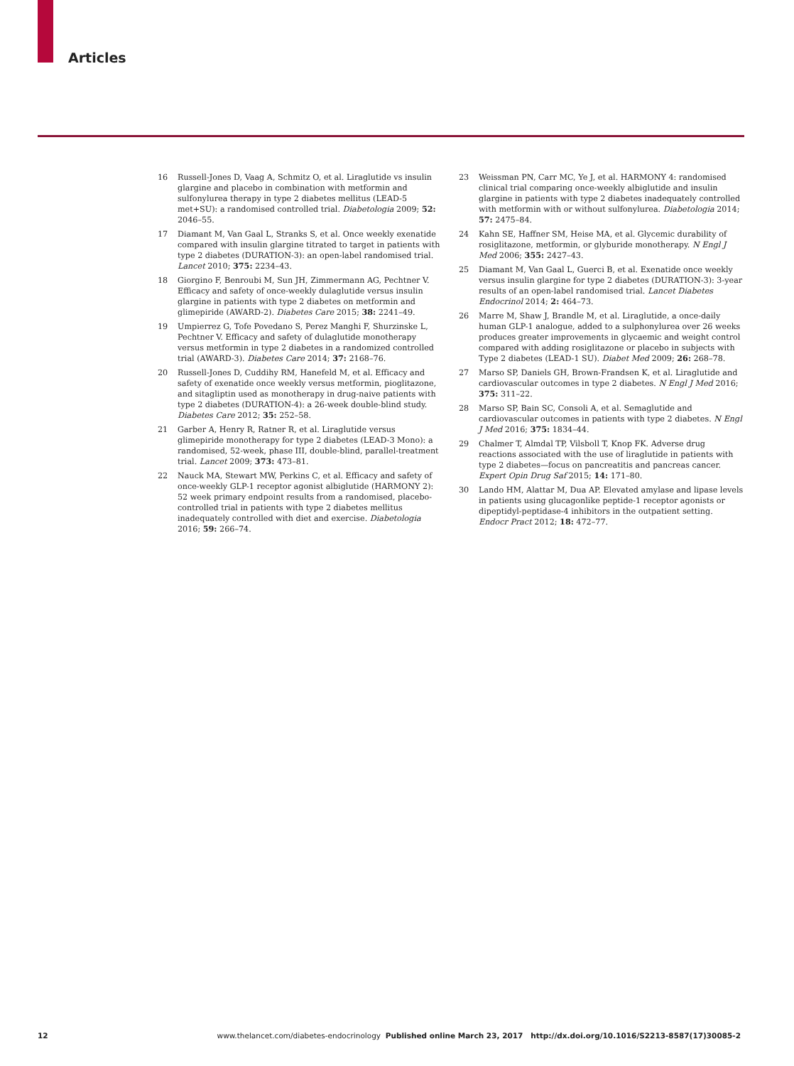Articles
16 Russell-Jones D, Vaag A, Schmitz O, et al. Liraglutide vs insulin glargine and placebo in combination with metformin and sulfonylurea therapy in type 2 diabetes mellitus (LEAD-5 met+SU): a randomised controlled trial. Diabetologia 2009; 52: 2046–55.
17 Diamant M, Van Gaal L, Stranks S, et al. Once weekly exenatide compared with insulin glargine titrated to target in patients with type 2 diabetes (DURATION-3): an open-label randomised trial. Lancet 2010; 375: 2234–43.
18 Giorgino F, Benroubi M, Sun JH, Zimmermann AG, Pechtner V. Efficacy and safety of once-weekly dulaglutide versus insulin glargine in patients with type 2 diabetes on metformin and glimepiride (AWARD-2). Diabetes Care 2015; 38: 2241–49.
19 Umpierrez G, Tofe Povedano S, Perez Manghi F, Shurzinske L, Pechtner V. Efficacy and safety of dulaglutide monotherapy versus metformin in type 2 diabetes in a randomized controlled trial (AWARD-3). Diabetes Care 2014; 37: 2168–76.
20 Russell-Jones D, Cuddihy RM, Hanefeld M, et al. Efficacy and safety of exenatide once weekly versus metformin, pioglitazone, and sitagliptin used as monotherapy in drug-naive patients with type 2 diabetes (DURATION-4): a 26-week double-blind study. Diabetes Care 2012; 35: 252–58.
21 Garber A, Henry R, Ratner R, et al. Liraglutide versus glimepiride monotherapy for type 2 diabetes (LEAD-3 Mono): a randomised, 52-week, phase III, double-blind, parallel-treatment trial. Lancet 2009; 373: 473–81.
22 Nauck MA, Stewart MW, Perkins C, et al. Efficacy and safety of once-weekly GLP-1 receptor agonist albiglutide (HARMONY 2): 52 week primary endpoint results from a randomised, placebo-controlled trial in patients with type 2 diabetes mellitus inadequately controlled with diet and exercise. Diabetologia 2016; 59: 266–74.
23 Weissman PN, Carr MC, Ye J, et al. HARMONY 4: randomised clinical trial comparing once-weekly albiglutide and insulin glargine in patients with type 2 diabetes inadequately controlled with metformin with or without sulfonylurea. Diabetologia 2014; 57: 2475–84.
24 Kahn SE, Haffner SM, Heise MA, et al. Glycemic durability of rosiglitazone, metformin, or glyburide monotherapy. N Engl J Med 2006; 355: 2427–43.
25 Diamant M, Van Gaal L, Guerci B, et al. Exenatide once weekly versus insulin glargine for type 2 diabetes (DURATION-3): 3-year results of an open-label randomised trial. Lancet Diabetes Endocrinol 2014; 2: 464–73.
26 Marre M, Shaw J, Brandle M, et al. Liraglutide, a once-daily human GLP-1 analogue, added to a sulphonylurea over 26 weeks produces greater improvements in glycaemic and weight control compared with adding rosiglitazone or placebo in subjects with Type 2 diabetes (LEAD-1 SU). Diabet Med 2009; 26: 268–78.
27 Marso SP, Daniels GH, Brown-Frandsen K, et al. Liraglutide and cardiovascular outcomes in type 2 diabetes. N Engl J Med 2016; 375: 311–22.
28 Marso SP, Bain SC, Consoli A, et al. Semaglutide and cardiovascular outcomes in patients with type 2 diabetes. N Engl J Med 2016; 375: 1834–44.
29 Chalmer T, Almdal TP, Vilsboll T, Knop FK. Adverse drug reactions associated with the use of liraglutide in patients with type 2 diabetes—focus on pancreatitis and pancreas cancer. Expert Opin Drug Saf 2015; 14: 171–80.
30 Lando HM, Alattar M, Dua AP. Elevated amylase and lipase levels in patients using glucagonlike peptide-1 receptor agonists or dipeptidyl-peptidase-4 inhibitors in the outpatient setting. Endocr Pract 2012; 18: 472–77.
12 www.thelancet.com/diabetes-endocrinology Published online March 23, 2017 http://dx.doi.org/10.1016/S2213-8587(17)30085-2